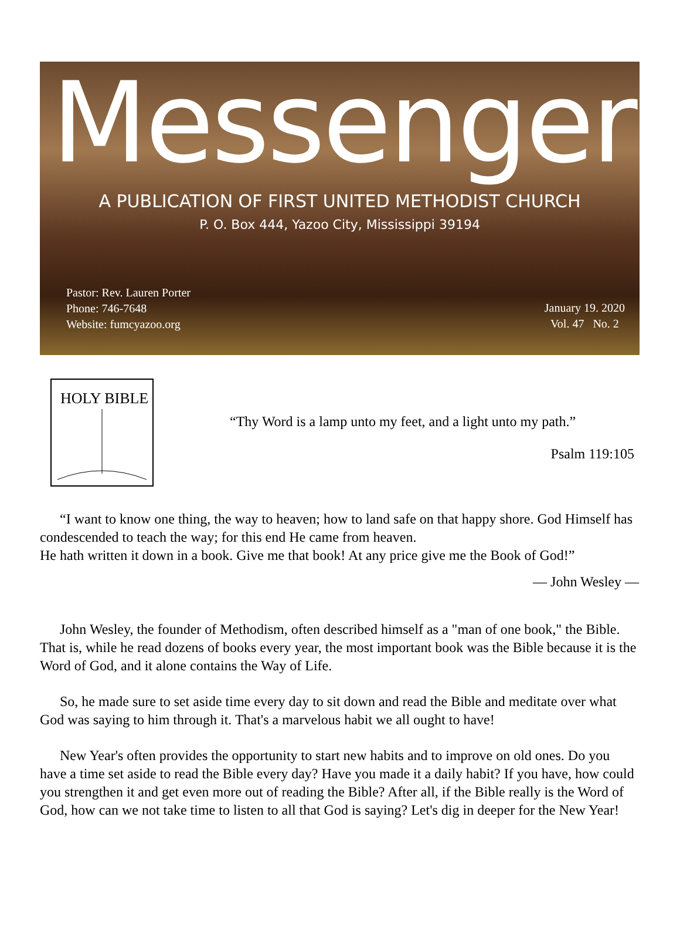Messenger
A PUBLICATION OF FIRST UNITED METHODIST CHURCH
P. O. Box 444, Yazoo City, Mississippi 39194
Pastor: Rev. Lauren Porter
Phone: 746-7648
Website: fumcyazoo.org
January 19. 2020
Vol. 47 No. 2
HOLY BIBLE
“Thy Word is a lamp unto my feet, and a light unto my path.”
Psalm 119:105
“I want to know one thing, the way to heaven; how to land safe on that happy shore. God Himself has condescended to teach the way; for this end He came from heaven.
He hath written it down in a book. Give me that book! At any price give me the Book of God!”
— John Wesley —
John Wesley, the founder of Methodism, often described himself as a "man of one book," the Bible. That is, while he read dozens of books every year, the most important book was the Bible because it is the Word of God, and it alone contains the Way of Life.
So, he made sure to set aside time every day to sit down and read the Bible and meditate over what God was saying to him through it. That's a marvelous habit we all ought to have!
New Year's often provides the opportunity to start new habits and to improve on old ones. Do you have a time set aside to read the Bible every day? Have you made it a daily habit? If you have, how could you strengthen it and get even more out of reading the Bible? After all, if the Bible really is the Word of God, how can we not take time to listen to all that God is saying? Let's dig in deeper for the New Year!